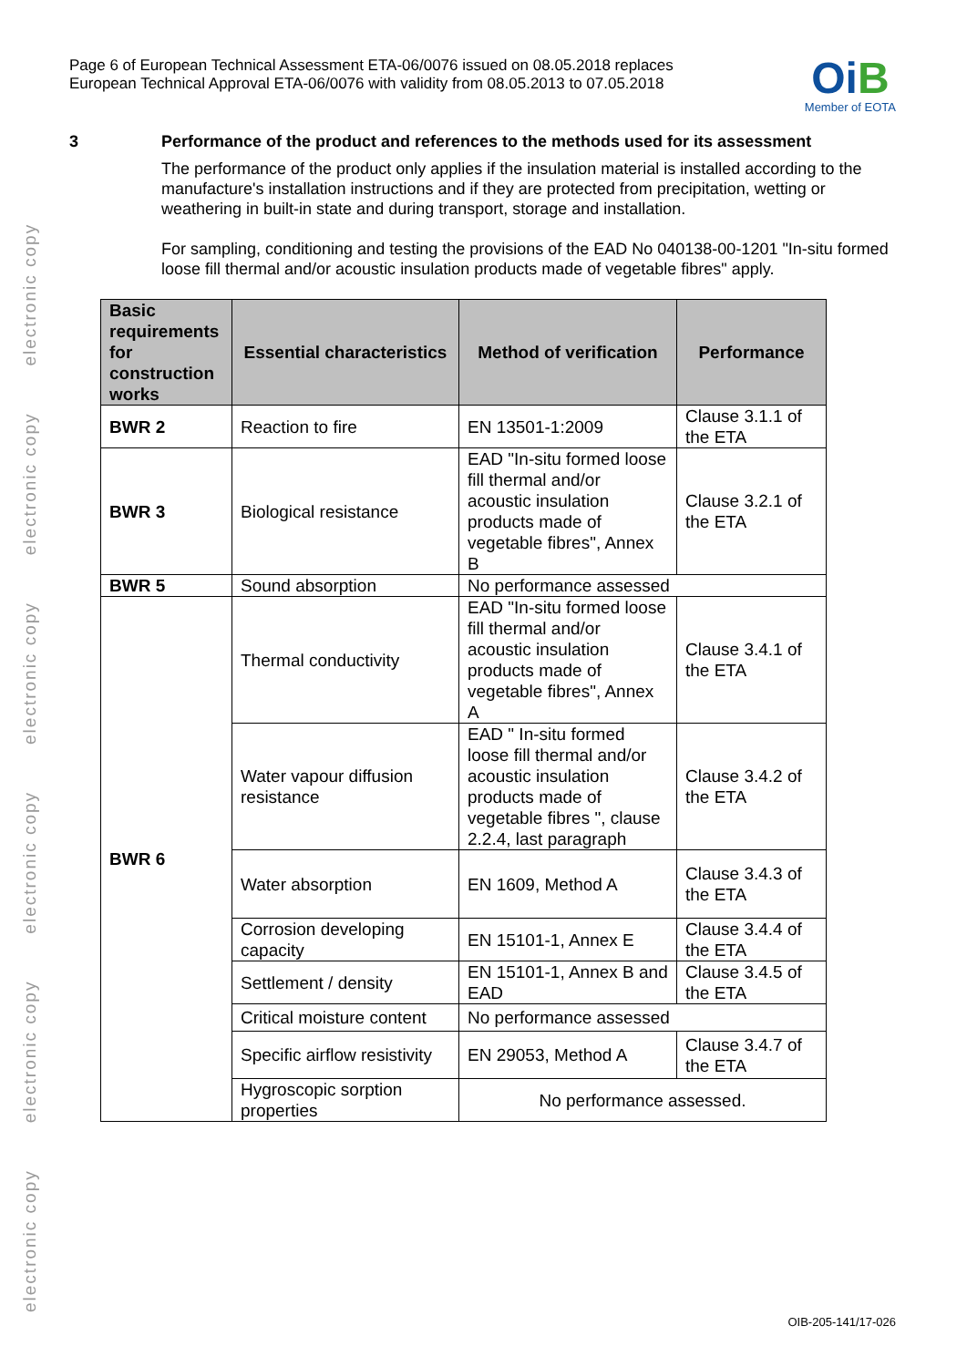electronic copy electronic copy electronic copy electronic copy electronic copy electronic copy
Page 6 of European Technical Assessment ETA-06/0076 issued on 08.05.2018 replaces
European Technical Approval ETA-06/0076 with validity from 08.05.2013 to 07.05.2018
OiB
Member of EOTA
3 Performance of the product and references to the methods used for its assessment
The performance of the product only applies if the insulation material is installed according to the manufacture's installation instructions and if they are protected from precipitation, wetting or weathering in built-in state and during transport, storage and installation.
For sampling, conditioning and testing the provisions of the EAD No 040138-00-1201 "In-situ formed loose fill thermal and/or acoustic insulation products made of vegetable fibres" apply.
| Basic requirements for construction works | Essential characteristics | Method of verification | Performance |
| --- | --- | --- | --- |
| BWR 2 | Reaction to fire | EN 13501-1:2009 | Clause 3.1.1 of the ETA |
| BWR 3 | Biological resistance | EAD "In-situ formed loose fill thermal and/or acoustic insulation products made of vegetable fibres", Annex B | Clause 3.2.1 of the ETA |
| BWR 5 | Sound absorption | No performance assessed | |
| BWR 6 | Thermal conductivity | EAD "In-situ formed loose fill thermal and/or acoustic insulation products made of vegetable fibres", Annex A | Clause 3.4.1 of the ETA |
| | Water vapour diffusion resistance | EAD " In-situ formed loose fill thermal and/or acoustic insulation products made of vegetable fibres ", clause 2.2.4, last paragraph | Clause 3.4.2 of the ETA |
| | Water absorption | EN 1609, Method A | Clause 3.4.3 of the ETA |
| | Corrosion developing capacity | EN 15101-1, Annex E | Clause 3.4.4 of the ETA |
| | Settlement / density | EN 15101-1, Annex B and EAD | Clause 3.4.5 of the ETA |
| | Critical moisture content | No performance assessed | |
| | Specific airflow resistivity | EN 29053, Method A | Clause 3.4.7 of the ETA |
| | Hygroscopic sorption properties | No performance assessed. | |
OIB-205-141/17-026